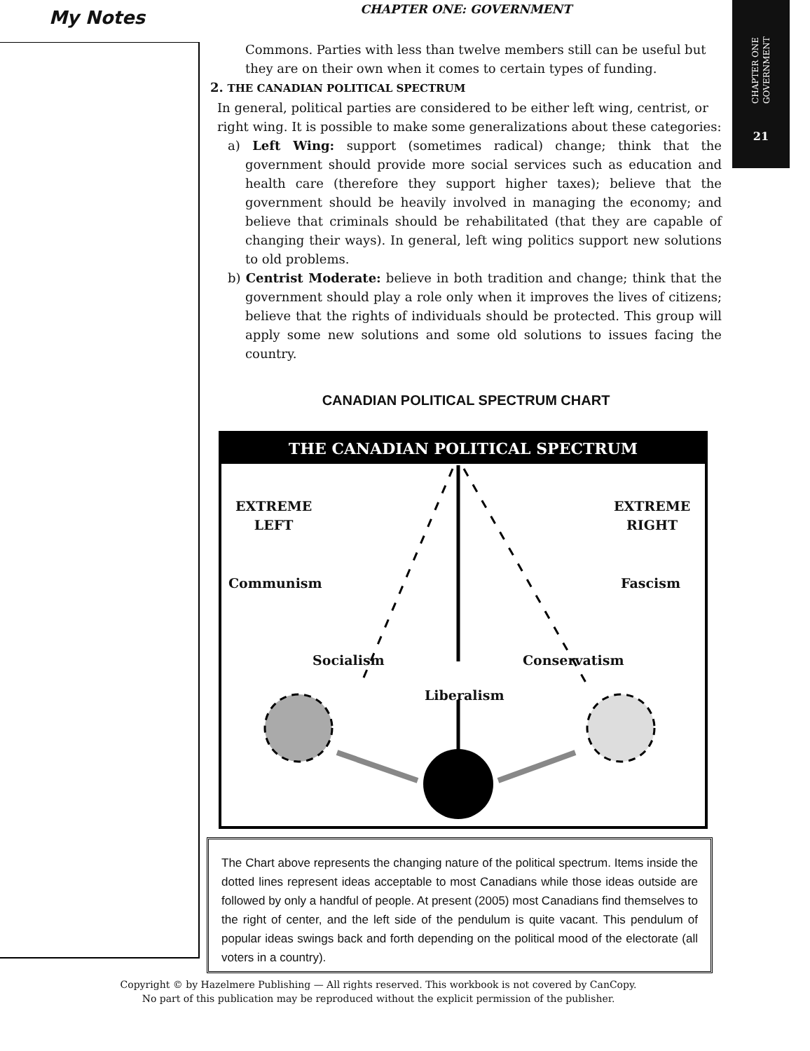My Notes
CHAPTER ONE
GOVERNMENT
21
CHAPTER ONE: GOVERNMENT
Commons. Parties with less than twelve members still can be useful but they are on their own when it comes to certain types of funding.
2. THE CANADIAN POLITICAL SPECTRUM
In general, political parties are considered to be either left wing, centrist, or right wing. It is possible to make some generalizations about these categories:
a) Left Wing: support (sometimes radical) change; think that the government should provide more social services such as education and health care (therefore they support higher taxes); believe that the government should be heavily involved in managing the economy; and believe that criminals should be rehabilitated (that they are capable of changing their ways). In general, left wing politics support new solutions to old problems.
b) Centrist Moderate: believe in both tradition and change; think that the government should play a role only when it improves the lives of citizens; believe that the rights of individuals should be protected. This group will apply some new solutions and some old solutions to issues facing the country.
CANADIAN POLITICAL SPECTRUM CHART
THE CANADIAN POLITICAL SPECTRUM
EXTREME
LEFT
EXTREME
RIGHT
Communism Fascism
Socialism Conservatism
Liberalism
The Chart above represents the changing nature of the political spectrum. Items inside the dotted lines represent ideas acceptable to most Canadians while those ideas outside are followed by only a handful of people. At present (2005) most Canadians find themselves to the right of center, and the left side of the pendulum is quite vacant. This pendulum of popular ideas swings back and forth depending on the political mood of the electorate (all voters in a country).
Copyright © by Hazelmere Publishing — All rights reserved. This workbook is not covered by CanCopy.
No part of this publication may be reproduced without the explicit permission of the publisher.